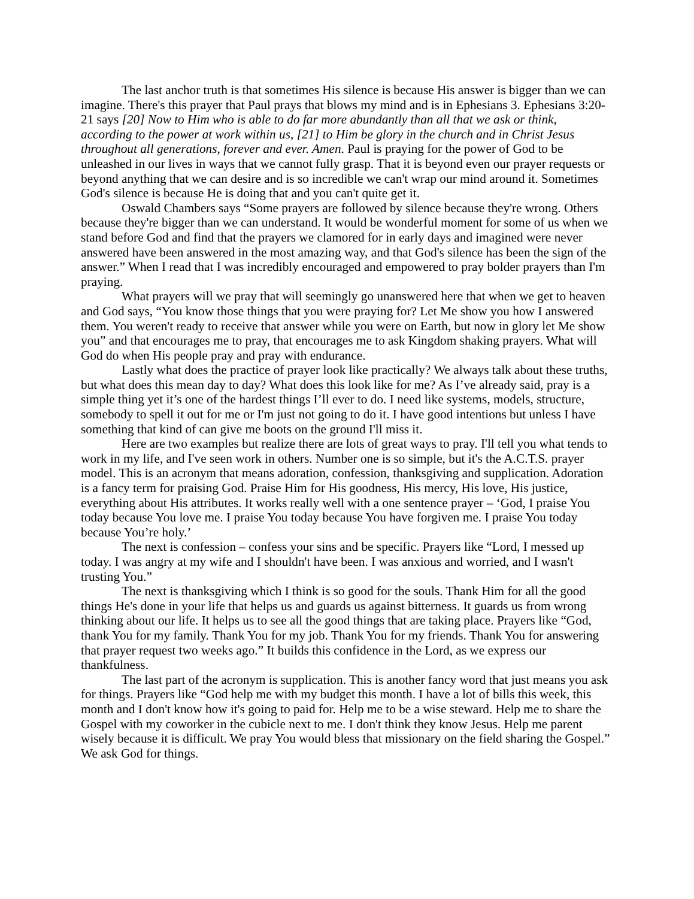The last anchor truth is that sometimes His silence is because His answer is bigger than we can imagine. There's this prayer that Paul prays that blows my mind and is in Ephesians 3. Ephesians 3:20-21 says [20] Now to Him who is able to do far more abundantly than all that we ask or think, according to the power at work within us, [21] to Him be glory in the church and in Christ Jesus throughout all generations, forever and ever. Amen. Paul is praying for the power of God to be unleashed in our lives in ways that we cannot fully grasp. That it is beyond even our prayer requests or beyond anything that we can desire and is so incredible we can't wrap our mind around it. Sometimes God's silence is because He is doing that and you can't quite get it.
Oswald Chambers says “Some prayers are followed by silence because they're wrong. Others because they're bigger than we can understand. It would be wonderful moment for some of us when we stand before God and find that the prayers we clamored for in early days and imagined were never answered have been answered in the most amazing way, and that God's silence has been the sign of the answer.” When I read that I was incredibly encouraged and empowered to pray bolder prayers than I'm praying.
What prayers will we pray that will seemingly go unanswered here that when we get to heaven and God says, “You know those things that you were praying for? Let Me show you how I answered them. You weren't ready to receive that answer while you were on Earth, but now in glory let Me show you” and that encourages me to pray, that encourages me to ask Kingdom shaking prayers. What will God do when His people pray and pray with endurance.
Lastly what does the practice of prayer look like practically? We always talk about these truths, but what does this mean day to day? What does this look like for me? As I’ve already said, pray is a simple thing yet it’s one of the hardest things I’ll ever to do. I need like systems, models, structure, somebody to spell it out for me or I'm just not going to do it. I have good intentions but unless I have something that kind of can give me boots on the ground I'll miss it.
Here are two examples but realize there are lots of great ways to pray. I'll tell you what tends to work in my life, and I've seen work in others. Number one is so simple, but it's the A.C.T.S. prayer model. This is an acronym that means adoration, confession, thanksgiving and supplication. Adoration is a fancy term for praising God. Praise Him for His goodness, His mercy, His love, His justice, everything about His attributes. It works really well with a one sentence prayer – ‘God, I praise You today because You love me. I praise You today because You have forgiven me. I praise You today because You’re holy.’
The next is confession – confess your sins and be specific. Prayers like “Lord, I messed up today. I was angry at my wife and I shouldn't have been. I was anxious and worried, and I wasn't trusting You.”
The next is thanksgiving which I think is so good for the souls. Thank Him for all the good things He's done in your life that helps us and guards us against bitterness. It guards us from wrong thinking about our life. It helps us to see all the good things that are taking place. Prayers like “God, thank You for my family. Thank You for my job. Thank You for my friends. Thank You for answering that prayer request two weeks ago.” It builds this confidence in the Lord, as we express our thankfulness.
The last part of the acronym is supplication. This is another fancy word that just means you ask for things. Prayers like “God help me with my budget this month. I have a lot of bills this week, this month and I don't know how it's going to paid for. Help me to be a wise steward. Help me to share the Gospel with my coworker in the cubicle next to me. I don't think they know Jesus. Help me parent wisely because it is difficult. We pray You would bless that missionary on the field sharing the Gospel.” We ask God for things.